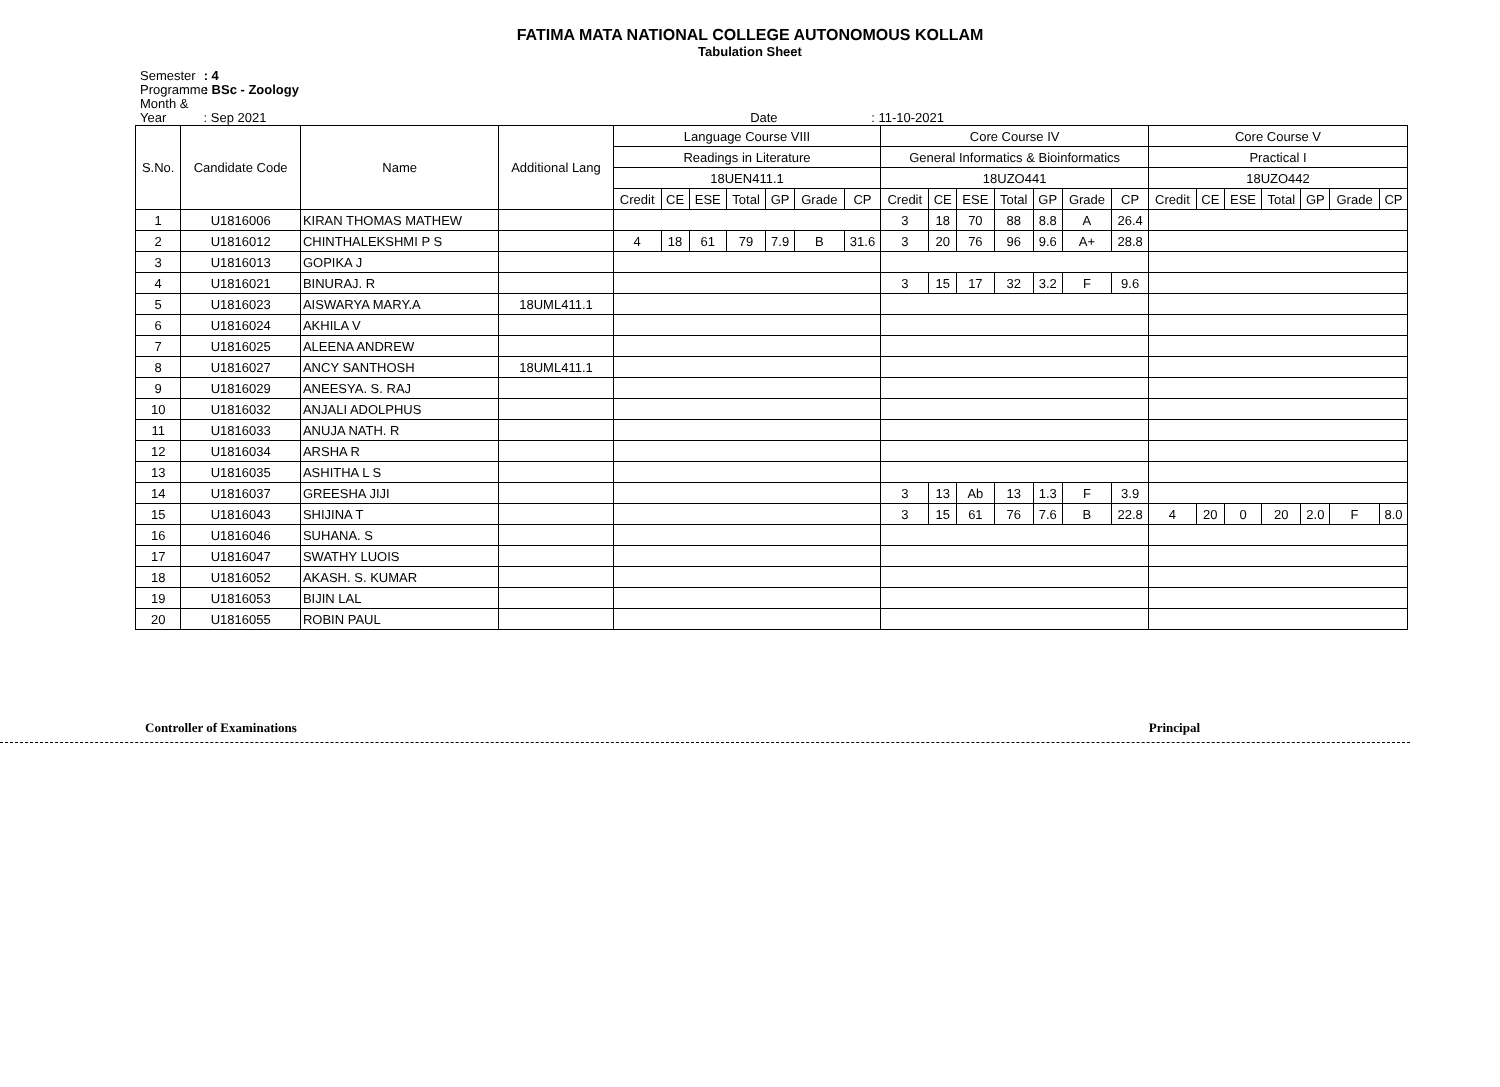FATIMA MATA NATIONAL COLLEGE AUTONOMOUS KOLLAM
Tabulation Sheet
Semester : 4
Programme : BSc - Zoology
Month & Year : Sep 2021 Date : 11-10-2021
| S.No. | Candidate Code | Name | Additional Lang | Language Course VIII | | | | | | | Core Course IV | | | | | | | Core Course V | | | | | | |
| --- | --- | --- | --- | --- | --- | --- | --- | --- | --- | --- | --- | --- | --- | --- | --- | --- | --- | --- | --- | --- | --- | --- | --- | --- |
| | | | | Readings in Literature | | | | | | | General Informatics & Bioinformatics | | | | | | | Practical I | | | | | | |
| | | | | 18UEN411.1 | | | | | | | 18UZO441 | | | | | | | 18UZO442 | | | | | | |
| | | | | Credit | CE | ESE | Total | GP | Grade | CP | Credit | CE | ESE | Total | GP | Grade | CP | Credit | CE | ESE | Total | GP | Grade | CP |
| 1 | U1816006 | KIRAN THOMAS MATHEW | | | | | | | | | 3 | 18 | 70 | 88 | 8.8 | A | 26.4 | | | | | | | |
| 2 | U1816012 | CHINTHALEKSHMI P S | | 4 | 18 | 61 | 79 | 7.9 | B | 31.6 | 3 | 20 | 76 | 96 | 9.6 | A+ | 28.8 | | | | | | | |
| 3 | U1816013 | GOPIKA J | | | | | | | | | | | | | | | | | | | | | | |
| 4 | U1816021 | BINURAJ. R | | | | | | | | | 3 | 15 | 17 | 32 | 3.2 | F | 9.6 | | | | | | | |
| 5 | U1816023 | AISWARYA MARY.A | 18UML411.1 | | | | | | | | | | | | | | | | | | | | | |
| 6 | U1816024 | AKHILA V | | | | | | | | | | | | | | | | | | | | | | |
| 7 | U1816025 | ALEENA ANDREW | | | | | | | | | | | | | | | | | | | | | | |
| 8 | U1816027 | ANCY SANTHOSH | 18UML411.1 | | | | | | | | | | | | | | | | | | | | | |
| 9 | U1816029 | ANEESYA. S. RAJ | | | | | | | | | | | | | | | | | | | | | | |
| 10 | U1816032 | ANJALI ADOLPHUS | | | | | | | | | | | | | | | | | | | | | | |
| 11 | U1816033 | ANUJA NATH. R | | | | | | | | | | | | | | | | | | | | | | |
| 12 | U1816034 | ARSHA R | | | | | | | | | | | | | | | | | | | | | | |
| 13 | U1816035 | ASHITHA L S | | | | | | | | | | | | | | | | | | | | | | |
| 14 | U1816037 | GREESHA JIJI | | | | | | | | | 3 | 13 | Ab | 13 | 1.3 | F | 3.9 | | | | | | | |
| 15 | U1816043 | SHIJINA T | | | | | | | | | 3 | 15 | 61 | 76 | 7.6 | B | 22.8 | 4 | 20 | 0 | 20 | 2.0 | F | 8.0 |
| 16 | U1816046 | SUHANA. S | | | | | | | | | | | | | | | | | | | | | | |
| 17 | U1816047 | SWATHY LUOIS | | | | | | | | | | | | | | | | | | | | | | |
| 18 | U1816052 | AKASH. S. KUMAR | | | | | | | | | | | | | | | | | | | | | | |
| 19 | U1816053 | BIJIN LAL | | | | | | | | | | | | | | | | | | | | | | |
| 20 | U1816055 | ROBIN PAUL | | | | | | | | | | | | | | | | | | | | | | |
Controller of Examinations Principal